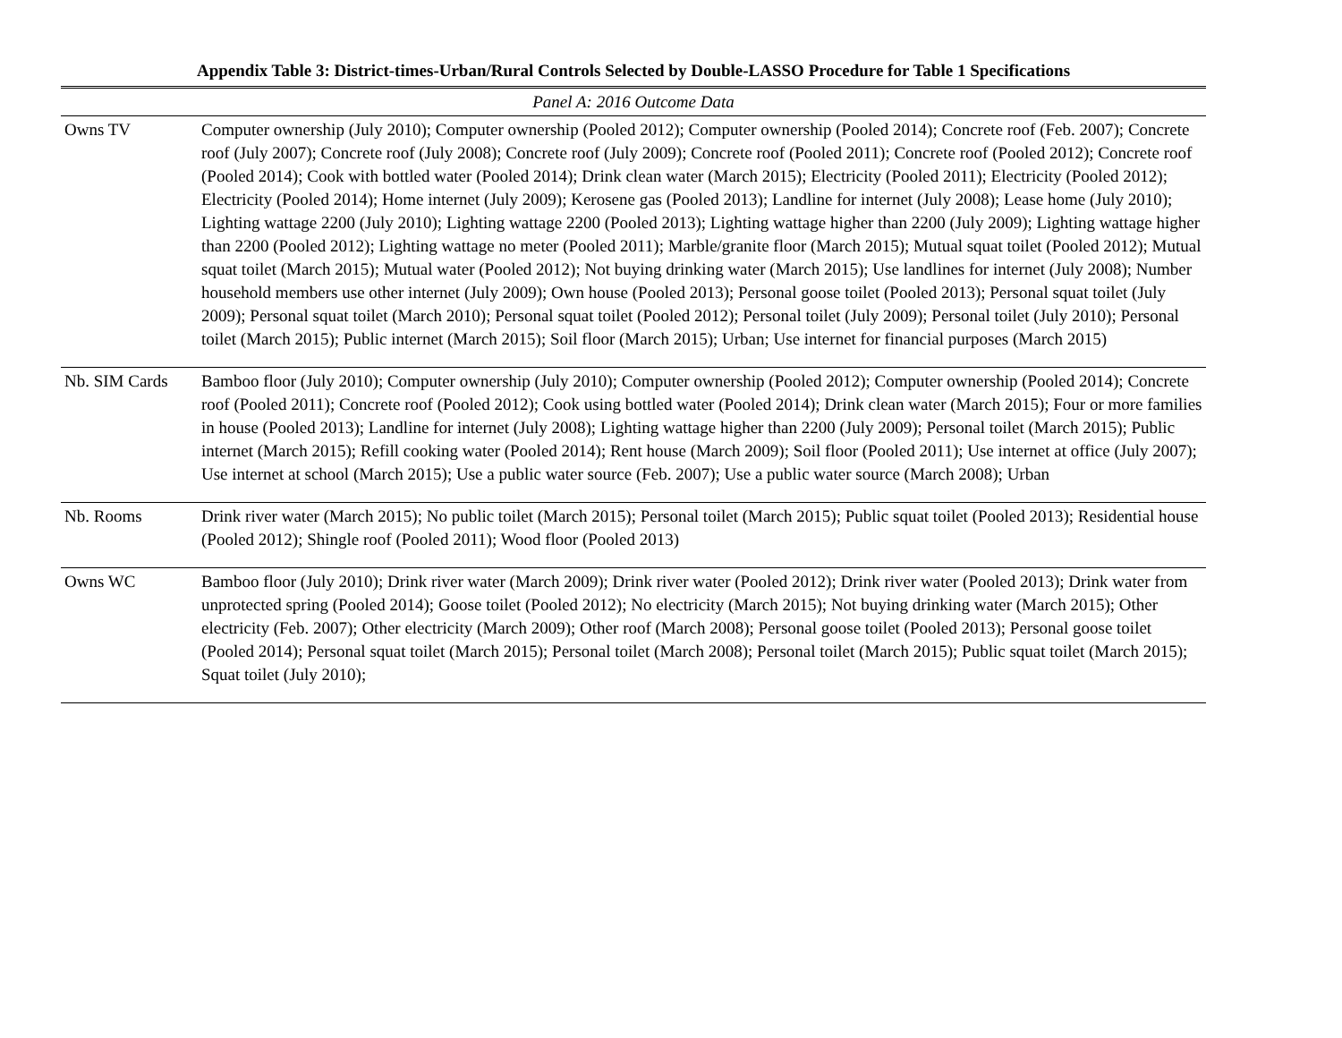Appendix Table 3: District-times-Urban/Rural Controls Selected by Double-LASSO Procedure for Table 1 Specifications
| Panel A: 2016 Outcome Data | |
| Owns TV | Computer ownership (July 2010); Computer ownership (Pooled 2012); Computer ownership (Pooled 2014); Concrete roof (Feb. 2007); Concrete roof (July 2007); Concrete roof (July 2008); Concrete roof (July 2009); Concrete roof (Pooled 2011); Concrete roof (Pooled 2012); Concrete roof (Pooled 2014); Cook with bottled water (Pooled 2014); Drink clean water (March 2015); Electricity (Pooled 2011); Electricity (Pooled 2012); Electricity (Pooled 2014); Home internet (July 2009); Kerosene gas (Pooled 2013); Landline for internet (July 2008); Lease home (July 2010); Lighting wattage 2200 (July 2010); Lighting wattage 2200 (Pooled 2013); Lighting wattage higher than 2200 (July 2009); Lighting wattage higher than 2200 (Pooled 2012); Lighting wattage no meter (Pooled 2011); Marble/granite floor (March 2015); Mutual squat toilet (Pooled 2012); Mutual squat toilet (March 2015); Mutual water (Pooled 2012); Not buying drinking water (March 2015); Use landlines for internet (July 2008); Number household members use other internet (July 2009); Own house (Pooled 2013); Personal goose toilet (Pooled 2013); Personal squat toilet (July 2009); Personal squat toilet (March 2010); Personal squat toilet (Pooled 2012); Personal toilet (July 2009); Personal toilet (July 2010); Personal toilet (March 2015); Public internet (March 2015); Soil floor (March 2015); Urban; Use internet for financial purposes (March 2015) |
| Nb. SIM Cards | Bamboo floor (July 2010); Computer ownership (July 2010); Computer ownership (Pooled 2012); Computer ownership (Pooled 2014); Concrete roof (Pooled 2011); Concrete roof (Pooled 2012); Cook using bottled water (Pooled 2014); Drink clean water (March 2015); Four or more families in house (Pooled 2013); Landline for internet (July 2008); Lighting wattage higher than 2200 (July 2009); Personal toilet (March 2015); Public internet (March 2015); Refill cooking water (Pooled 2014); Rent house (March 2009); Soil floor (Pooled 2011); Use internet at office (July 2007); Use internet at school (March 2015); Use a public water source (Feb. 2007); Use a public water source (March 2008); Urban |
| Nb. Rooms | Drink river water (March 2015); No public toilet (March 2015); Personal toilet (March 2015); Public squat toilet (Pooled 2013); Residential house (Pooled 2012); Shingle roof (Pooled 2011); Wood floor (Pooled 2013) |
| Owns WC | Bamboo floor (July 2010); Drink river water (March 2009); Drink river water (Pooled 2012); Drink river water (Pooled 2013); Drink water from unprotected spring (Pooled 2014); Goose toilet (Pooled 2012); No electricity (March 2015); Not buying drinking water (March 2015); Other electricity (Feb. 2007); Other electricity (March 2009); Other roof (March 2008); Personal goose toilet (Pooled 2013); Personal goose toilet (Pooled 2014); Personal squat toilet (March 2015); Personal toilet (March 2008); Personal toilet (March 2015); Public squat toilet (March 2015); Squat toilet (July 2010); |